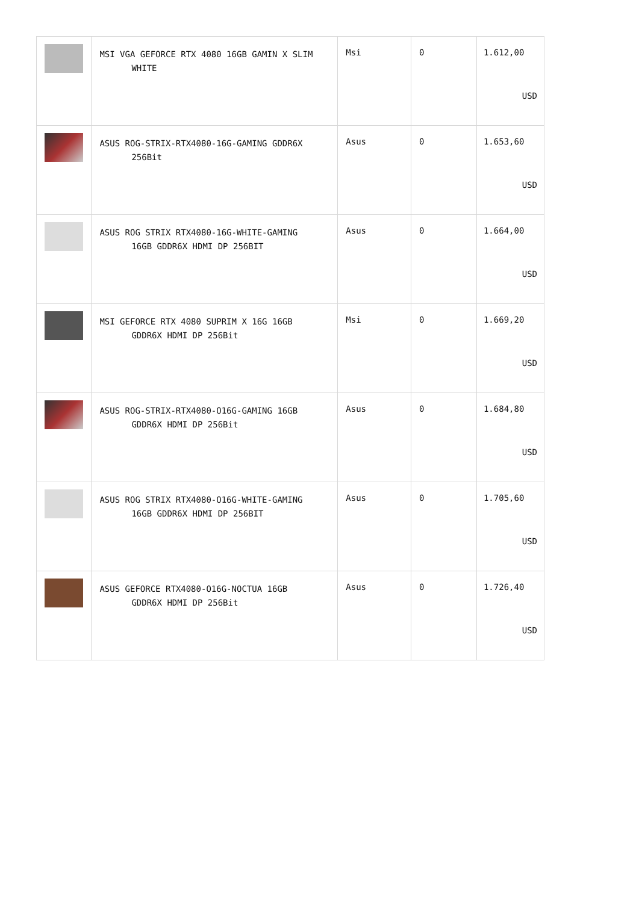| | MSI VGA GEFORCE RTX 4080 16GB GAMIN X SLIM WHITE | Msi | 0 | 1.612,00 USD |
| | ASUS ROG-STRIX-RTX4080-16G-GAMING GDDR6X 256Bit | Asus | 0 | 1.653,60 USD |
| | ASUS ROG STRIX RTX4080-16G-WHITE-GAMING 16GB GDDR6X HDMI DP 256BIT | Asus | 0 | 1.664,00 USD |
| | MSI GEFORCE RTX 4080 SUPRIM X 16G 16GB GDDR6X HDMI DP 256Bit | Msi | 0 | 1.669,20 USD |
| | ASUS ROG-STRIX-RTX4080-O16G-GAMING 16GB GDDR6X HDMI DP 256Bit | Asus | 0 | 1.684,80 USD |
| | ASUS ROG STRIX RTX4080-O16G-WHITE-GAMING 16GB GDDR6X HDMI DP 256BIT | Asus | 0 | 1.705,60 USD |
| | ASUS GEFORCE RTX4080-O16G-NOCTUA 16GB GDDR6X HDMI DP 256Bit | Asus | 0 | 1.726,40 USD |